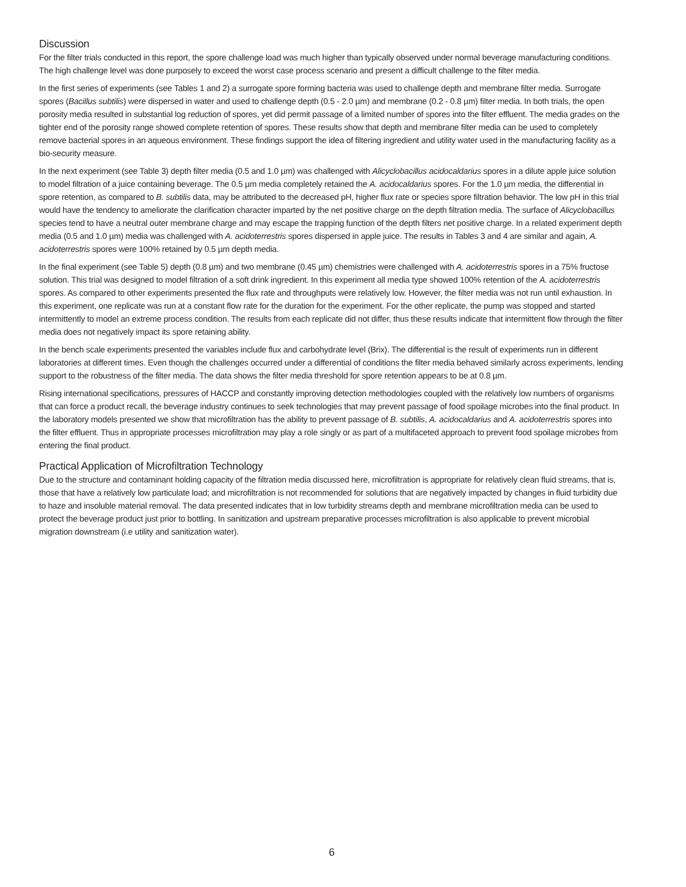Discussion
For the filter trials conducted in this report, the spore challenge load was much higher than typically observed under normal beverage manufacturing conditions. The high challenge level was done purposely to exceed the worst case process scenario and present a difficult challenge to the filter media.
In the first series of experiments (see Tables 1 and 2) a surrogate spore forming bacteria was used to challenge depth and membrane filter media. Surrogate spores (Bacillus subtilis) were dispersed in water and used to challenge depth (0.5 - 2.0 µm) and membrane (0.2 - 0.8 µm) filter media. In both trials, the open porosity media resulted in substantial log reduction of spores, yet did permit passage of a limited number of spores into the filter effluent. The media grades on the tighter end of the porosity range showed complete retention of spores. These results show that depth and membrane filter media can be used to completely remove bacterial spores in an aqueous environment. These findings support the idea of filtering ingredient and utility water used in the manufacturing facility as a bio-security measure.
In the next experiment (see Table 3) depth filter media (0.5 and 1.0 µm) was challenged with Alicyclobacillus acidocaldarius spores in a dilute apple juice solution to model filtration of a juice containing beverage. The 0.5 µm media completely retained the A. acidocaldarius spores. For the 1.0 µm media, the differential in spore retention, as compared to B. subtilis data, may be attributed to the decreased pH, higher flux rate or species spore filtration behavior. The low pH in this trial would have the tendency to ameliorate the clarification character imparted by the net positive charge on the depth filtration media. The surface of Alicyclobacillus species tend to have a neutral outer membrane charge and may escape the trapping function of the depth filters net positive charge. In a related experiment depth media (0.5 and 1.0 µm) media was challenged with A. acidoterrestris spores dispersed in apple juice. The results in Tables 3 and 4 are similar and again, A. acidoterrestris spores were 100% retained by 0.5 µm depth media.
In the final experiment (see Table 5) depth (0.8 µm) and two membrane (0.45 µm) chemistries were challenged with A. acidoterrestris spores in a 75% fructose solution. This trial was designed to model filtration of a soft drink ingredient. In this experiment all media type showed 100% retention of the A. acidoterrestris spores. As compared to other experiments presented the flux rate and throughputs were relatively low. However, the filter media was not run until exhaustion. In this experiment, one replicate was run at a constant flow rate for the duration for the experiment. For the other replicate, the pump was stopped and started intermittently to model an extreme process condition. The results from each replicate did not differ, thus these results indicate that intermittent flow through the filter media does not negatively impact its spore retaining ability.
In the bench scale experiments presented the variables include flux and carbohydrate level (Brix). The differential is the result of experiments run in different laboratories at different times. Even though the challenges occurred under a differential of conditions the filter media behaved similarly across experiments, lending support to the robustness of the filter media. The data shows the filter media threshold for spore retention appears to be at 0.8 µm.
Rising international specifications, pressures of HACCP and constantly improving detection methodologies coupled with the relatively low numbers of organisms that can force a product recall, the beverage industry continues to seek technologies that may prevent passage of food spoilage microbes into the final product. In the laboratory models presented we show that microfiltration has the ability to prevent passage of B. subtilis, A. acidocaldarius and A. acidoterrestris spores into the filter effluent. Thus in appropriate processes microfiltration may play a role singly or as part of a multifaceted approach to prevent food spoilage microbes from entering the final product.
Practical Application of Microfiltration Technology
Due to the structure and contaminant holding capacity of the filtration media discussed here, microfiltration is appropriate for relatively clean fluid streams, that is, those that have a relatively low particulate load; and microfiltration is not recommended for solutions that are negatively impacted by changes in fluid turbidity due to haze and insoluble material removal. The data presented indicates that in low turbidity streams depth and membrane microfiltration media can be used to protect the beverage product just prior to bottling. In sanitization and upstream preparative processes microfiltration is also applicable to prevent microbial migration downstream (i.e utility and sanitization water).
6